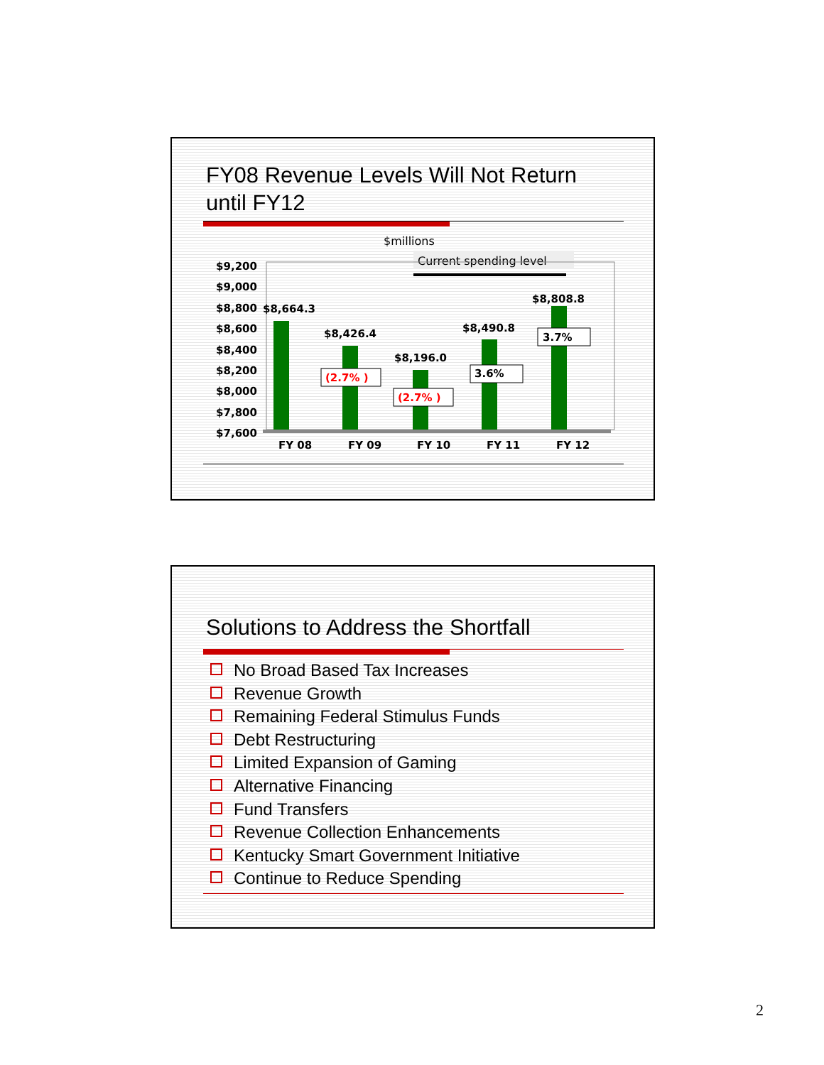FY08 Revenue Levels Will Not Return
until FY12
$millions
Current spending level
$9,200
$9,000
$8,800
$8,600
$8,400
$8,200
$8,000
$7,800
$7,600
$8,664.3
$8,426.4
$8,196.0
$8,490.8
$8,808.8
(2.7% )
(2.7% )
3.6%
3.7%
FY 08
FY 09
FY 10
FY 11
FY 12
Solutions to Address the Shortfall
No Broad Based Tax Increases
Revenue Growth
Remaining Federal Stimulus Funds
Debt Restructuring
Limited Expansion of Gaming
Alternative Financing
Fund Transfers
Revenue Collection Enhancements
Kentucky Smart Government Initiative
Continue to Reduce Spending
2